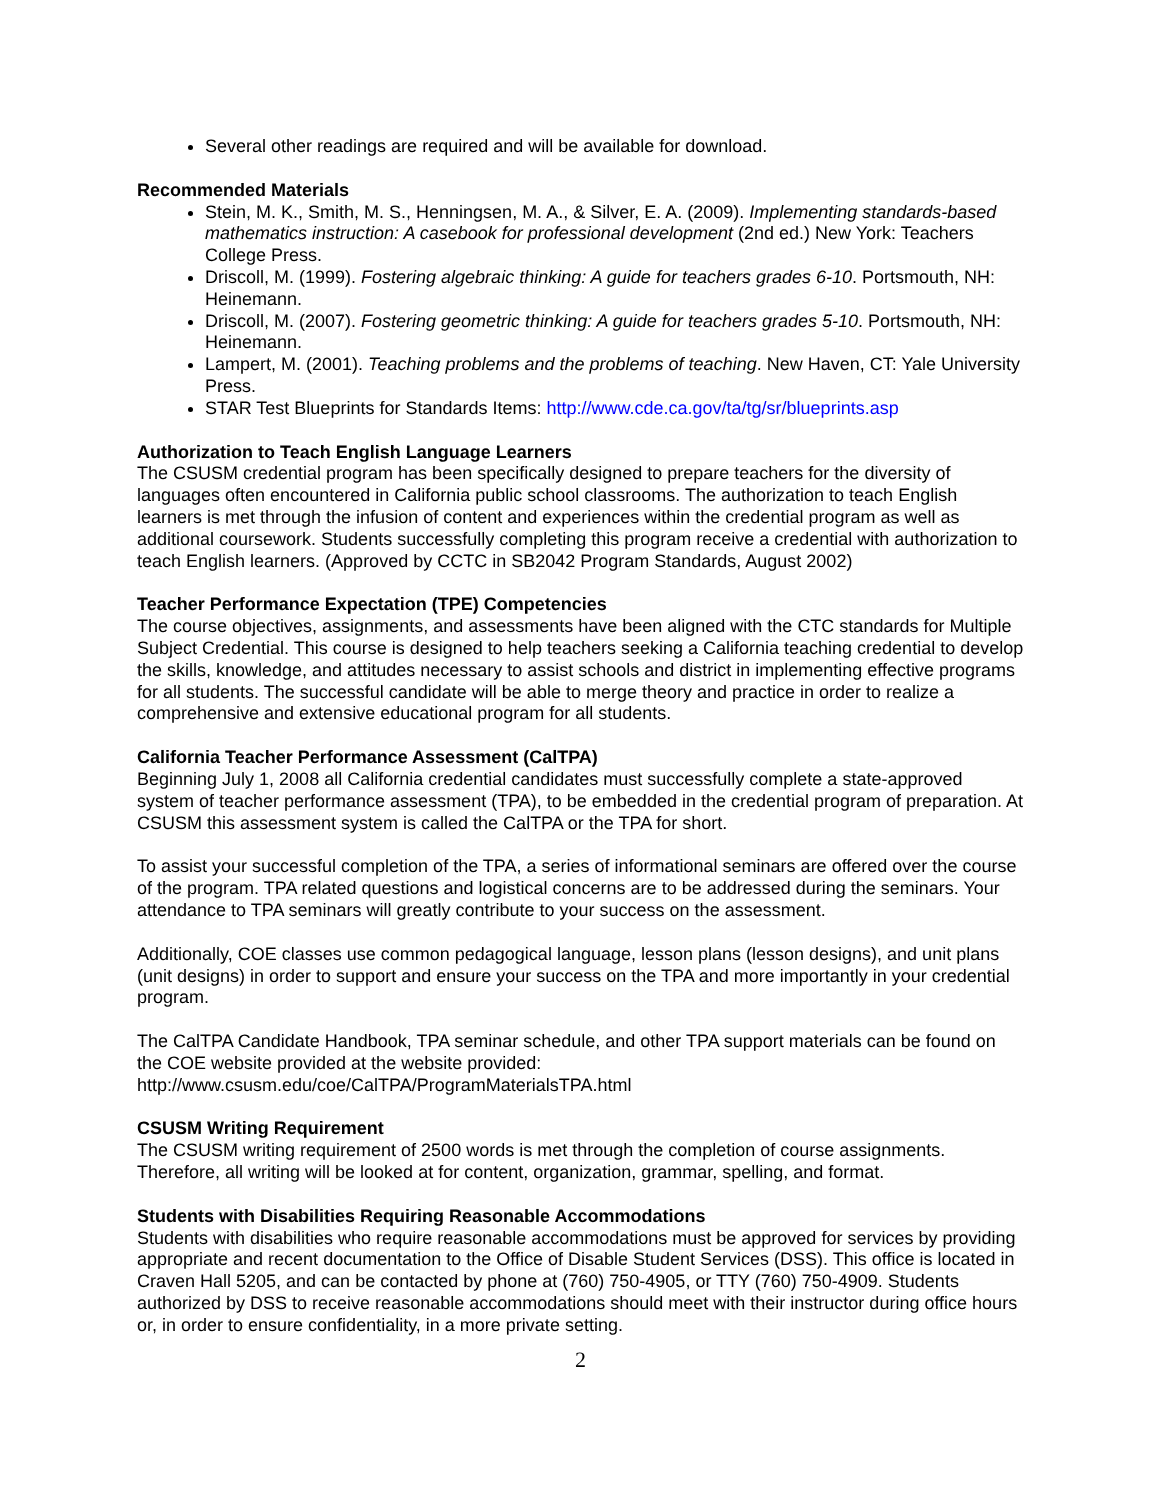Several other readings are required and will be available for download.
Recommended Materials
Stein, M. K., Smith, M. S., Henningsen, M. A., & Silver, E. A. (2009). Implementing standards-based mathematics instruction: A casebook for professional development (2nd ed.) New York: Teachers College Press.
Driscoll, M. (1999). Fostering algebraic thinking: A guide for teachers grades 6-10. Portsmouth, NH: Heinemann.
Driscoll, M. (2007). Fostering geometric thinking: A guide for teachers grades 5-10. Portsmouth, NH: Heinemann.
Lampert, M. (2001). Teaching problems and the problems of teaching. New Haven, CT: Yale University Press.
STAR Test Blueprints for Standards Items: http://www.cde.ca.gov/ta/tg/sr/blueprints.asp
Authorization to Teach English Language Learners
The CSUSM credential program has been specifically designed to prepare teachers for the diversity of languages often encountered in California public school classrooms. The authorization to teach English learners is met through the infusion of content and experiences within the credential program as well as additional coursework. Students successfully completing this program receive a credential with authorization to teach English learners. (Approved by CCTC in SB2042 Program Standards, August 2002)
Teacher Performance Expectation (TPE) Competencies
The course objectives, assignments, and assessments have been aligned with the CTC standards for Multiple Subject Credential. This course is designed to help teachers seeking a California teaching credential to develop the skills, knowledge, and attitudes necessary to assist schools and district in implementing effective programs for all students. The successful candidate will be able to merge theory and practice in order to realize a comprehensive and extensive educational program for all students.
California Teacher Performance Assessment (CalTPA)
Beginning July 1, 2008 all California credential candidates must successfully complete a state-approved system of teacher performance assessment (TPA), to be embedded in the credential program of preparation. At CSUSM this assessment system is called the CalTPA or the TPA for short.
To assist your successful completion of the TPA, a series of informational seminars are offered over the course of the program. TPA related questions and logistical concerns are to be addressed during the seminars. Your attendance to TPA seminars will greatly contribute to your success on the assessment.
Additionally, COE classes use common pedagogical language, lesson plans (lesson designs), and unit plans (unit designs) in order to support and ensure your success on the TPA and more importantly in your credential program.
The CalTPA Candidate Handbook, TPA seminar schedule, and other TPA support materials can be found on the COE website provided at the website provided:
http://www.csusm.edu/coe/CalTPA/ProgramMaterialsTPA.html
CSUSM Writing Requirement
The CSUSM writing requirement of 2500 words is met through the completion of course assignments. Therefore, all writing will be looked at for content, organization, grammar, spelling, and format.
Students with Disabilities Requiring Reasonable Accommodations
Students with disabilities who require reasonable accommodations must be approved for services by providing appropriate and recent documentation to the Office of Disable Student Services (DSS). This office is located in Craven Hall 5205, and can be contacted by phone at (760) 750-4905, or TTY (760) 750-4909. Students authorized by DSS to receive reasonable accommodations should meet with their instructor during office hours or, in order to ensure confidentiality, in a more private setting.
2